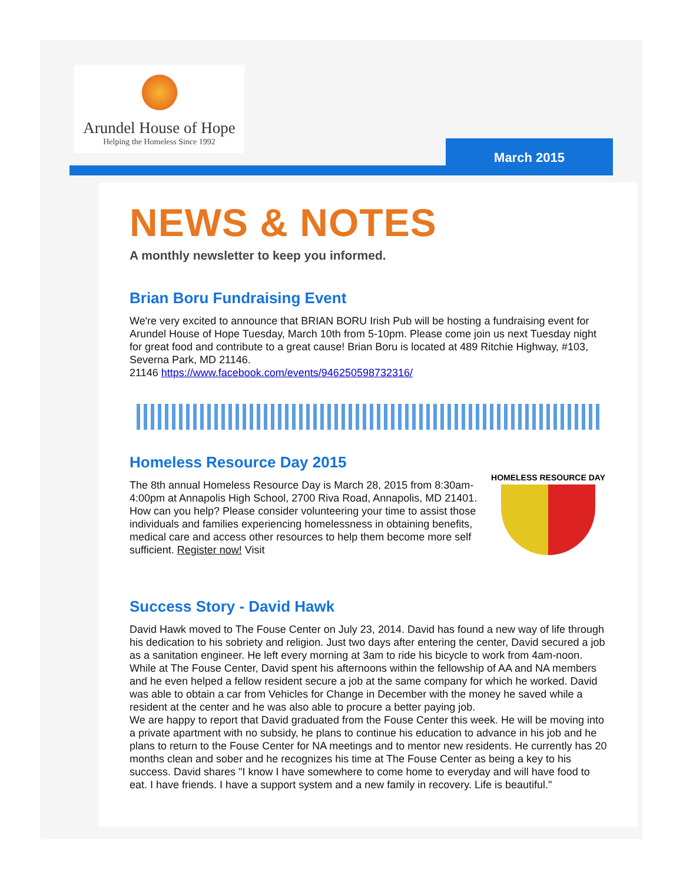Arundel House of Hope
Helping the Homeless Since 1992
March 2015
NEWS & NOTES
A monthly newsletter to keep you informed.
Brian Boru Fundraising Event
We're very excited to announce that BRIAN BORU Irish Pub will be hosting a fundraising event for Arundel House of Hope Tuesday, March 10th from 5-10pm. Please come join us next Tuesday night for great food and contribute to a great cause! Brian Boru is located at 489 Ritchie Highway, #103, Severna Park, MD 21146.
21146 https://www.facebook.com/events/946250598732316/
Homeless Resource Day 2015
HOMELESS RESOURCE DAY
The 8th annual Homeless Resource Day is March 28, 2015 from 8:30am-4:00pm at Annapolis High School, 2700 Riva Road, Annapolis, MD 21401. How can you help? Please consider volunteering your time to assist those individuals and families experiencing homelessness in obtaining benefits, medical care and access other resources to help them become more self sufficient. Register now! Visit
Success Story - David Hawk
David Hawk moved to The Fouse Center on July 23, 2014. David has found a new way of life through his dedication to his sobriety and religion. Just two days after entering the center, David secured a job as a sanitation engineer. He left every morning at 3am to ride his bicycle to work from 4am-noon. While at The Fouse Center, David spent his afternoons within the fellowship of AA and NA members and he even helped a fellow resident secure a job at the same company for which he worked. David was able to obtain a car from Vehicles for Change in December with the money he saved while a resident at the center and he was also able to procure a better paying job.
We are happy to report that David graduated from the Fouse Center this week. He will be moving into a private apartment with no subsidy, he plans to continue his education to advance in his job and he plans to return to the Fouse Center for NA meetings and to mentor new residents. He currently has 20 months clean and sober and he recognizes his time at The Fouse Center as being a key to his success. David shares "I know I have somewhere to come home to everyday and will have food to eat. I have friends. I have a support system and a new family in recovery. Life is beautiful."